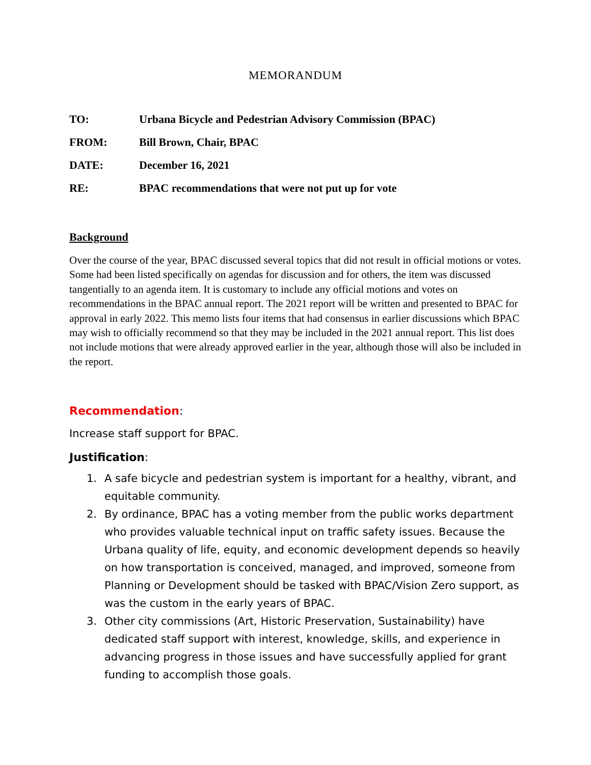MEMORANDUM
TO: Urbana Bicycle and Pedestrian Advisory Commission (BPAC)
FROM: Bill Brown, Chair, BPAC
DATE: December 16, 2021
RE: BPAC recommendations that were not put up for vote
Background
Over the course of the year, BPAC discussed several topics that did not result in official motions or votes. Some had been listed specifically on agendas for discussion and for others, the item was discussed tangentially to an agenda item. It is customary to include any official motions and votes on recommendations in the BPAC annual report. The 2021 report will be written and presented to BPAC for approval in early 2022. This memo lists four items that had consensus in earlier discussions which BPAC may wish to officially recommend so that they may be included in the 2021 annual report. This list does not include motions that were already approved earlier in the year, although those will also be included in the report.
Recommendation:
Increase staff support for BPAC.
Justification:
1. A safe bicycle and pedestrian system is important for a healthy, vibrant, and equitable community.
2. By ordinance, BPAC has a voting member from the public works department who provides valuable technical input on traffic safety issues. Because the Urbana quality of life, equity, and economic development depends so heavily on how transportation is conceived, managed, and improved, someone from Planning or Development should be tasked with BPAC/Vision Zero support, as was the custom in the early years of BPAC.
3. Other city commissions (Art, Historic Preservation, Sustainability) have dedicated staff support with interest, knowledge, skills, and experience in advancing progress in those issues and have successfully applied for grant funding to accomplish those goals.